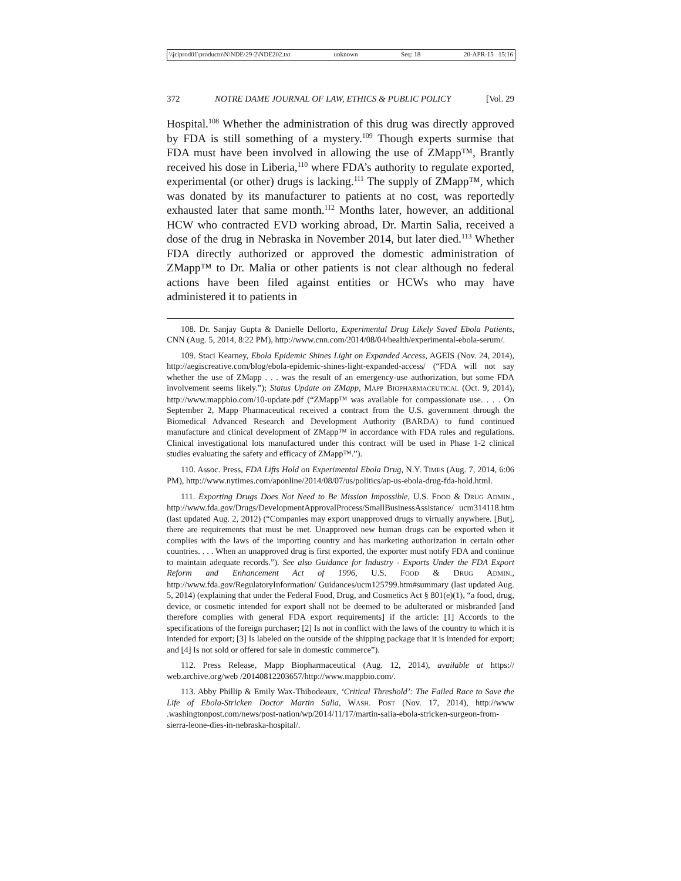\\jciprod01\productn\N\NDE\29-2\NDE202.txt unknown Seq: 18 20-APR-15 15:16
372 NOTRE DAME JOURNAL OF LAW, ETHICS & PUBLIC POLICY [Vol. 29
Hospital.<sup>108</sup> Whether the administration of this drug was directly approved by FDA is still something of a mystery.<sup>109</sup> Though experts surmise that FDA must have been involved in allowing the use of ZMapp™, Brantly received his dose in Liberia,<sup>110</sup> where FDA’s authority to regulate exported, experimental (or other) drugs is lacking.<sup>111</sup> The supply of ZMapp™, which was donated by its manufacturer to patients at no cost, was reportedly exhausted later that same month.<sup>112</sup> Months later, however, an additional HCW who contracted EVD working abroad, Dr. Martin Salia, received a dose of the drug in Nebraska in November 2014, but later died.<sup>113</sup> Whether FDA directly authorized or approved the domestic administration of ZMapp™ to Dr. Malia or other patients is not clear although no federal actions have been filed against entities or HCWs who may have administered it to patients in
108. Dr. Sanjay Gupta & Danielle Dellorto, Experimental Drug Likely Saved Ebola Patients, CNN (Aug. 5, 2014, 8:22 PM), http://www.cnn.com/2014/08/04/health/experimental-ebola-serum/.
109. Staci Kearney, Ebola Epidemic Shines Light on Expanded Access, AGEIS (Nov. 24, 2014), http://aegiscreative.com/blog/ebola-epidemic-shines-light-expanded-access/ (“FDA will not say whether the use of ZMapp . . . was the result of an emergency-use authorization, but some FDA involvement seems likely.”); Status Update on ZMapp, MAPP BIOPHARMACEUTICAL (Oct. 9, 2014), http://www.mappbio.com/10-update.pdf (“ZMapp™ was available for compassionate use. . . . On September 2, Mapp Pharmaceutical received a contract from the U.S. government through the Biomedical Advanced Research and Development Authority (BARDA) to fund continued manufacture and clinical development of ZMapp™ in accordance with FDA rules and regulations. Clinical investigational lots manufactured under this contract will be used in Phase 1-2 clinical studies evaluating the safety and efficacy of ZMapp™.”).
110. Assoc. Press, FDA Lifts Hold on Experimental Ebola Drug, N.Y. TIMES (Aug. 7, 2014, 6:06 PM), http://www.nytimes.com/aponline/2014/08/07/us/politics/ap-us-ebola-drug-fda-hold.html.
111. Exporting Drugs Does Not Need to Be Mission Impossible, U.S. FOOD & DRUG ADMIN., http://www.fda.gov/Drugs/DevelopmentApprovalProcess/SmallBusinessAssistance/ ucm314118.htm (last updated Aug. 2, 2012) (“Companies may export unapproved drugs to virtually anywhere. [But], there are requirements that must be met. Unapproved new human drugs can be exported when it complies with the laws of the importing country and has marketing authorization in certain other countries. . . . When an unapproved drug is first exported, the exporter must notify FDA and continue to maintain adequate records.”). See also Guidance for Industry - Exports Under the FDA Export Reform and Enhancement Act of 1996, U.S. FOOD & DRUG ADMIN., http://www.fda.gov/RegulatoryInformation/ Guidances/ucm125799.htm#summary (last updated Aug. 5, 2014) (explaining that under the Federal Food, Drug, and Cosmetics Act § 801(e)(1), “a food, drug, device, or cosmetic intended for export shall not be deemed to be adulterated or misbranded [and therefore complies with general FDA export requirements] if the article: [1] Accords to the specifications of the foreign purchaser; [2] Is not in conflict with the laws of the country to which it is intended for export; [3] Is labeled on the outside of the shipping package that it is intended for export; and [4] Is not sold or offered for sale in domestic commerce”).
112. Press Release, Mapp Biopharmaceutical (Aug. 12, 2014), available at https:// web.archive.org/web /20140812203657/http://www.mappbio.com/.
113. Abby Phillip & Emily Wax-Thibodeaux, ‘Critical Threshold’: The Failed Race to Save the Life of Ebola-Stricken Doctor Martin Salia, WASH. POST (Nov. 17, 2014), http://www .washingtonpost.com/news/post-nation/wp/2014/11/17/martin-salia-ebola-stricken-surgeon-from-sierra-leone-dies-in-nebraska-hospital/.